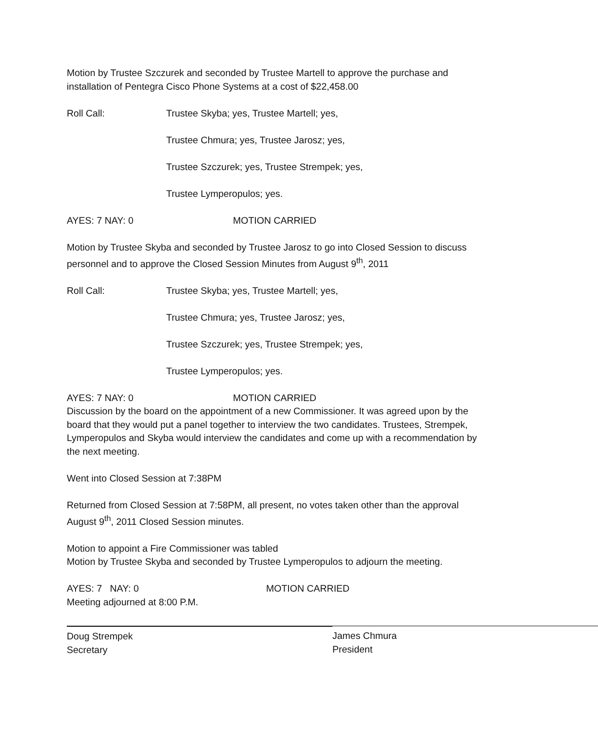Motion by Trustee Szczurek and seconded by Trustee Martell to approve the purchase and installation of Pentegra Cisco Phone Systems at a cost of $22,458.00
Roll Call: Trustee Skyba; yes, Trustee Martell; yes,
Trustee Chmura; yes, Trustee Jarosz; yes,
Trustee Szczurek; yes, Trustee Strempek; yes,
Trustee Lymperopulos; yes.
AYES: 7 NAY: 0 MOTION CARRIED
Motion by Trustee Skyba and seconded by Trustee Jarosz to go into Closed Session to discuss personnel and to approve the Closed Session Minutes from August 9<sup>th</sup>, 2011
Roll Call: Trustee Skyba; yes, Trustee Martell; yes,
Trustee Chmura; yes, Trustee Jarosz; yes,
Trustee Szczurek; yes, Trustee Strempek; yes,
Trustee Lymperopulos; yes.
AYES: 7 NAY: 0 MOTION CARRIED
Discussion by the board on the appointment of a new Commissioner. It was agreed upon by the board that they would put a panel together to interview the two candidates. Trustees, Strempek, Lymperopulos and Skyba would interview the candidates and come up with a recommendation by the next meeting.
Went into Closed Session at 7:38PM
Returned from Closed Session at 7:58PM, all present, no votes taken other than the approval August 9<sup>th</sup>, 2011 Closed Session minutes.
Motion to appoint a Fire Commissioner was tabled
Motion by Trustee Skyba and seconded by Trustee Lymperopulos to adjourn the meeting.
AYES: 7 NAY: 0 MOTION CARRIED
Meeting adjourned at 8:00 P.M.
Doug Strempek
Secretary
James Chmura
President